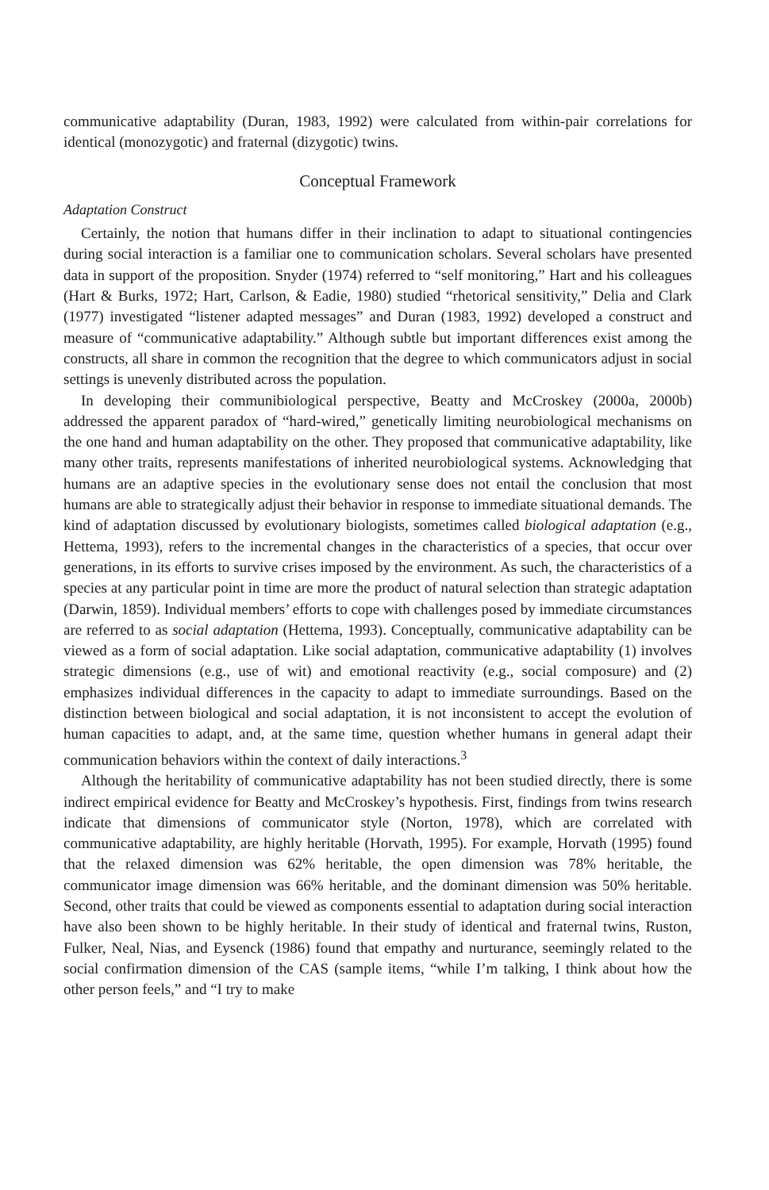communicative adaptability (Duran, 1983, 1992) were calculated from within-pair correlations for identical (monozygotic) and fraternal (dizygotic) twins.
Conceptual Framework
Adaptation Construct
Certainly, the notion that humans differ in their inclination to adapt to situational contingencies during social interaction is a familiar one to communication scholars. Several scholars have presented data in support of the proposition. Snyder (1974) referred to “self monitoring,” Hart and his colleagues (Hart & Burks, 1972; Hart, Carlson, & Eadie, 1980) studied “rhetorical sensitivity,” Delia and Clark (1977) investigated “listener adapted messages” and Duran (1983, 1992) developed a construct and measure of “communicative adaptability.” Although subtle but important differences exist among the constructs, all share in common the recognition that the degree to which communicators adjust in social settings is unevenly distributed across the population.
In developing their communibiological perspective, Beatty and McCroskey (2000a, 2000b) addressed the apparent paradox of “hard-wired,” genetically limiting neurobiological mechanisms on the one hand and human adaptability on the other. They proposed that communicative adaptability, like many other traits, represents manifestations of inherited neurobiological systems. Acknowledging that humans are an adaptive species in the evolutionary sense does not entail the conclusion that most humans are able to strategically adjust their behavior in response to immediate situational demands. The kind of adaptation discussed by evolutionary biologists, sometimes called biological adaptation (e.g., Hettema, 1993), refers to the incremental changes in the characteristics of a species, that occur over generations, in its efforts to survive crises imposed by the environment. As such, the characteristics of a species at any particular point in time are more the product of natural selection than strategic adaptation (Darwin, 1859). Individual members’ efforts to cope with challenges posed by immediate circumstances are referred to as social adaptation (Hettema, 1993). Conceptually, communicative adaptability can be viewed as a form of social adaptation. Like social adaptation, communicative adaptability (1) involves strategic dimensions (e.g., use of wit) and emotional reactivity (e.g., social composure) and (2) emphasizes individual differences in the capacity to adapt to immediate surroundings. Based on the distinction between biological and social adaptation, it is not inconsistent to accept the evolution of human capacities to adapt, and, at the same time, question whether humans in general adapt their communication behaviors within the context of daily interactions.<sup>3</sup>
Although the heritability of communicative adaptability has not been studied directly, there is some indirect empirical evidence for Beatty and McCroskey’s hypothesis. First, findings from twins research indicate that dimensions of communicator style (Norton, 1978), which are correlated with communicative adaptability, are highly heritable (Horvath, 1995). For example, Horvath (1995) found that the relaxed dimension was 62% heritable, the open dimension was 78% heritable, the communicator image dimension was 66% heritable, and the dominant dimension was 50% heritable. Second, other traits that could be viewed as components essential to adaptation during social interaction have also been shown to be highly heritable. In their study of identical and fraternal twins, Ruston, Fulker, Neal, Nias, and Eysenck (1986) found that empathy and nurturance, seemingly related to the social confirmation dimension of the CAS (sample items, “while I’m talking, I think about how the other person feels,” and “I try to make